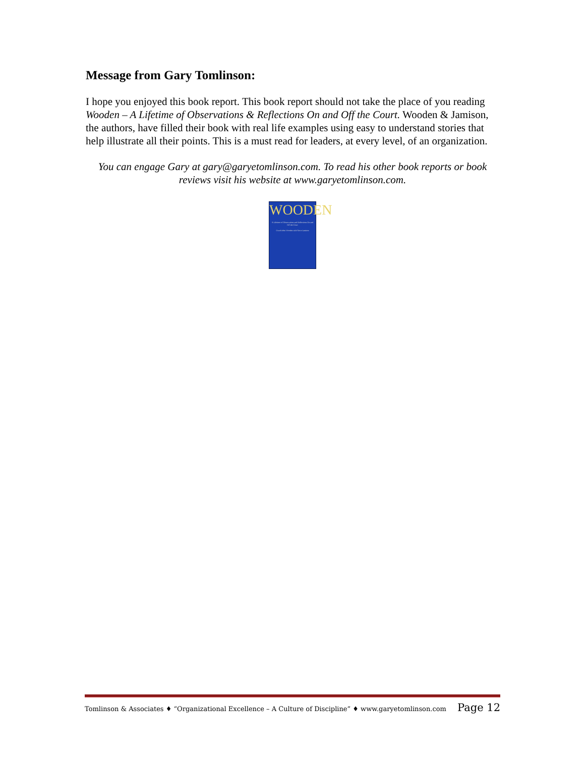Message from Gary Tomlinson:
I hope you enjoyed this book report. This book report should not take the place of you reading Wooden – A Lifetime of Observations & Reflections On and Off the Court. Wooden & Jamison, the authors, have filled their book with real life examples using easy to understand stories that help illustrate all their points. This is a must read for leaders, at every level, of an organization.
You can engage Gary at gary@garyetomlinson.com. To read his other book reports or book reviews visit his website at www.garyetomlinson.com.
WOODEN
A Lifetime of Observations and Reflections On and Off the Court
Coach John Wooden with Steve Jamison
Tomlinson & Associates ♦ “Organizational Excellence – A Culture of Discipline” ♦ www.garyetomlinson.com Page 12